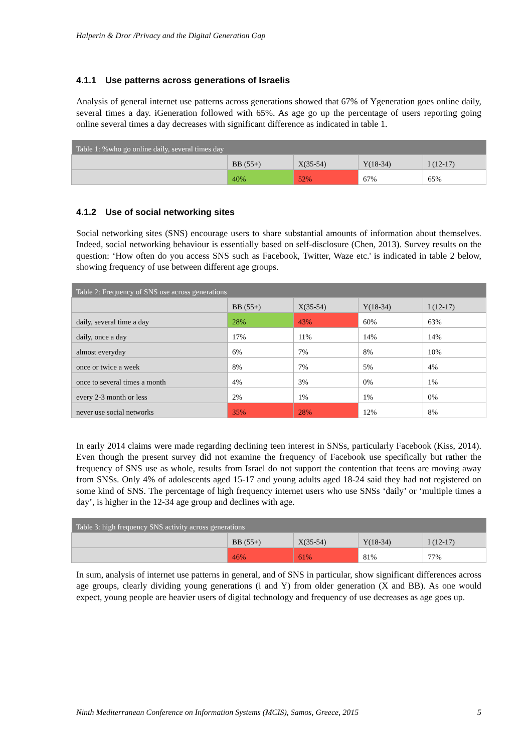Halperin & Dror /Privacy and the Digital Generation Gap
4.1.1 Use patterns across generations of Israelis
Analysis of general internet use patterns across generations showed that 67% of Ygeneration goes online daily, several times a day. iGeneration followed with 65%. As age go up the percentage of users reporting going online several times a day decreases with significant difference as indicated in table 1.
| Table 1: %who go online daily, several times day | | | | |
| --- | --- | --- | --- | --- |
| | BB (55+) | X(35-54) | Y(18-34) | I (12-17) |
| | 40% | 52% | 67% | 65% |
4.1.2 Use of social networking sites
Social networking sites (SNS) encourage users to share substantial amounts of information about themselves. Indeed, social networking behaviour is essentially based on self-disclosure (Chen, 2013). Survey results on the question: ‘How often do you access SNS such as Facebook, Twitter, Waze etc.' is indicated in table 2 below, showing frequency of use between different age groups.
| Table 2: Frequency of SNS use across generations | | | | |
| --- | --- | --- | --- | --- |
| | BB (55+) | X(35-54) | Y(18-34) | I (12-17) |
| daily, several time a day | 28% | 43% | 60% | 63% |
| daily, once a day | 17% | 11% | 14% | 14% |
| almost everyday | 6% | 7% | 8% | 10% |
| once or twice a week | 8% | 7% | 5% | 4% |
| once to several times a month | 4% | 3% | 0% | 1% |
| every 2-3 month or less | 2% | 1% | 1% | 0% |
| never use social networks | 35% | 28% | 12% | 8% |
In early 2014 claims were made regarding declining teen interest in SNSs, particularly Facebook (Kiss, 2014). Even though the present survey did not examine the frequency of Facebook use specifically but rather the frequency of SNS use as whole, results from Israel do not support the contention that teens are moving away from SNSs. Only 4% of adolescents aged 15-17 and young adults aged 18-24 said they had not registered on some kind of SNS. The percentage of high frequency internet users who use SNSs ‘daily’ or ‘multiple times a day’, is higher in the 12-34 age group and declines with age.
| Table 3: high frequency SNS activity across generations | | | | |
| --- | --- | --- | --- | --- |
| | BB (55+) | X(35-54) | Y(18-34) | I (12-17) |
| | 46% | 61% | 81% | 77% |
In sum, analysis of internet use patterns in general, and of SNS in particular, show significant differences across age groups, clearly dividing young generations (i and Y) from older generation (X and BB). As one would expect, young people are heavier users of digital technology and frequency of use decreases as age goes up.
Ninth Mediterranean Conference on Information Systems (MCIS), Samos, Greece, 2015 5